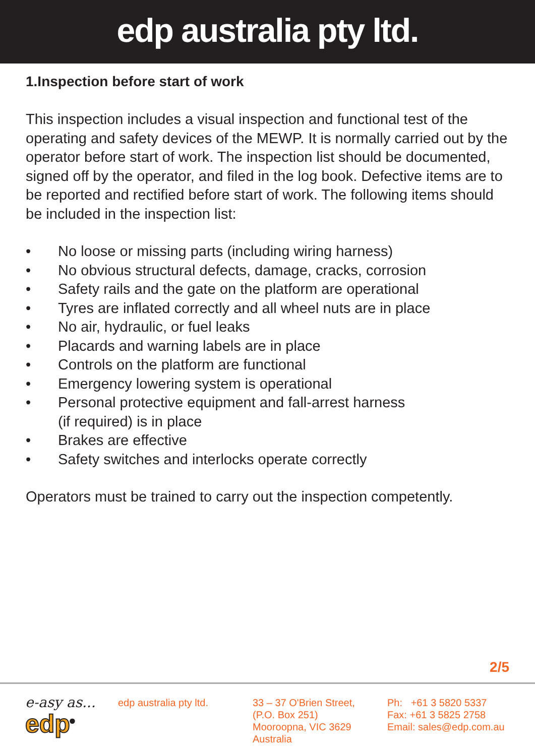edp australia pty ltd.
1.Inspection before start of work
This inspection includes a visual inspection and functional test of the operating and safety devices of the MEWP. It is normally carried out by the operator before start of work. The inspection list should be documented, signed off by the operator, and filed in the log book. Defective items are to be reported and rectified before start of work. The following items should be included in the inspection list:
• No loose or missing parts (including wiring harness)
• No obvious structural defects, damage, cracks, corrosion
• Safety rails and the gate on the platform are operational
• Tyres are inflated correctly and all wheel nuts are in place
• No air, hydraulic, or fuel leaks
• Placards and warning labels are in place
• Controls on the platform are functional
• Emergency lowering system is operational
• Personal protective equipment and fall-arrest harness
(if required) is in place
• Brakes are effective
• Safety switches and interlocks operate correctly
Operators must be trained to carry out the inspection competently.
2/5
e-asy as...
edp<sup>®</sup>
edp australia pty ltd. 33 – 37 O'Brien Street,
(P.O. Box 251)
Mooroopna, VIC 3629
Australia
Ph: +61 3 5820 5337
Fax: +61 3 5825 2758
Email: sales@edp.com.au